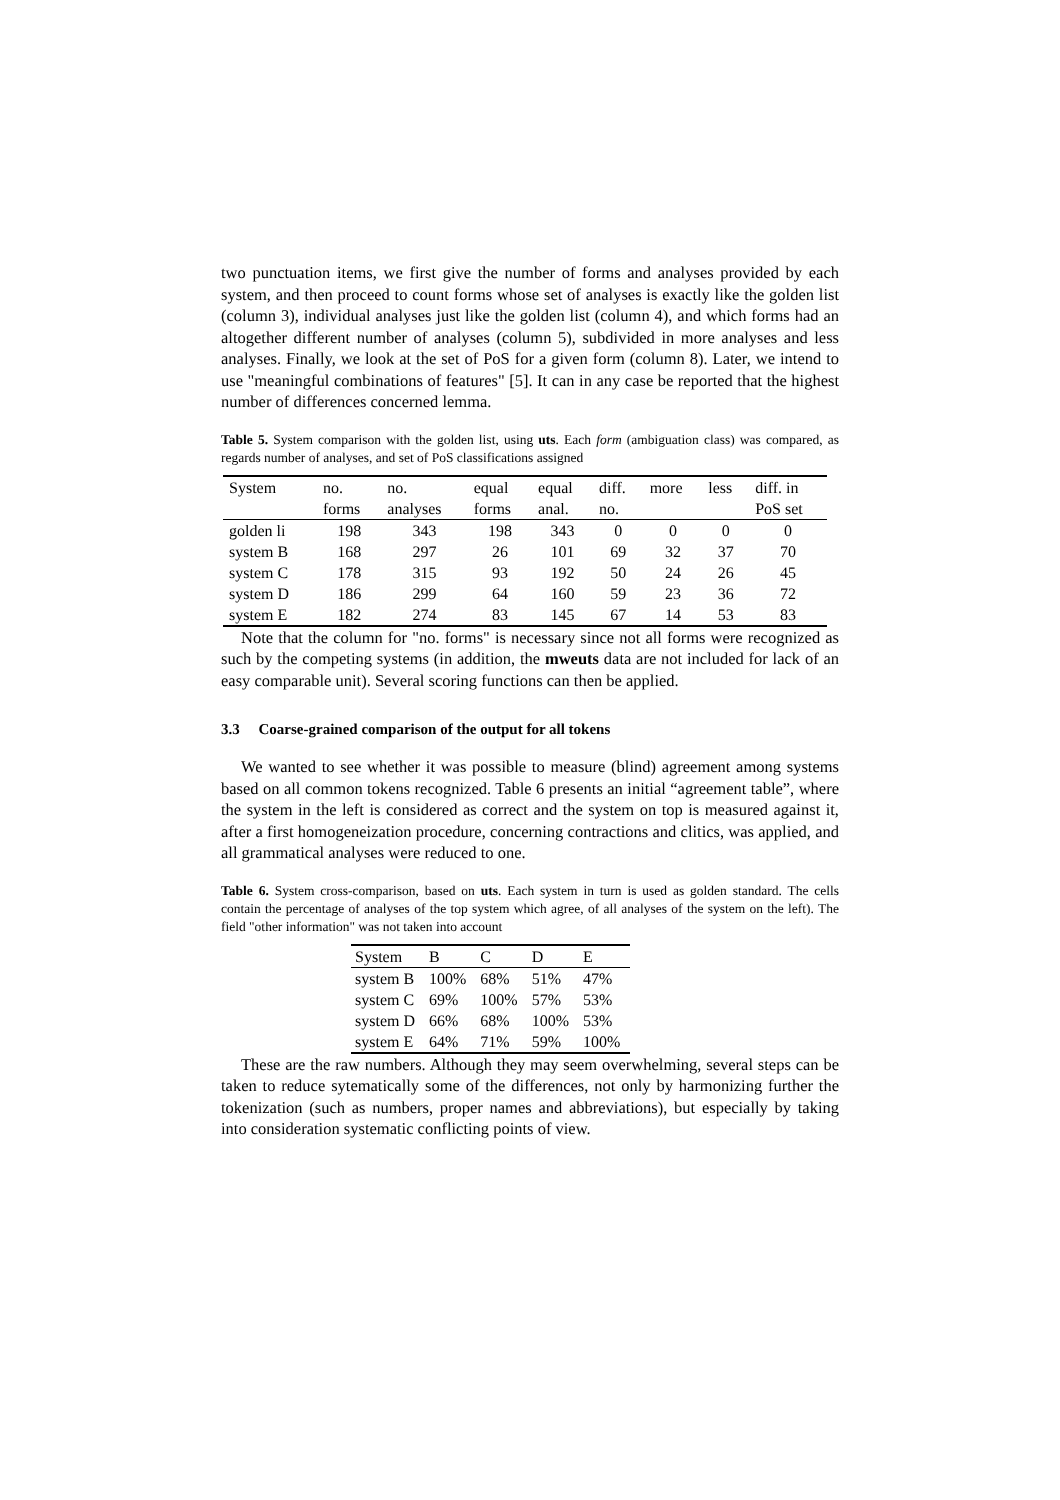two punctuation items, we first give the number of forms and analyses provided by each system, and then proceed to count forms whose set of analyses is exactly like the golden list (column 3), individual analyses just like the golden list (column 4), and which forms had an altogether different number of analyses (column 5), subdivided in more analyses and less analyses. Finally, we look at the set of PoS for a given form (column 8). Later, we intend to use "meaningful combinations of features" [5]. It can in any case be reported that the highest number of differences concerned lemma.
Table 5. System comparison with the golden list, using uts. Each form (ambiguation class) was compared, as regards number of analyses, and set of PoS classifications assigned
| System | no. forms | no. analyses | equal forms | equal anal. | diff. no. | more | less | diff. in PoS set |
| --- | --- | --- | --- | --- | --- | --- | --- | --- |
| golden li | 198 | 343 | 198 | 343 | 0 | 0 | 0 | 0 |
| system B | 168 | 297 | 26 | 101 | 69 | 32 | 37 | 70 |
| system C | 178 | 315 | 93 | 192 | 50 | 24 | 26 | 45 |
| system D | 186 | 299 | 64 | 160 | 59 | 23 | 36 | 72 |
| system E | 182 | 274 | 83 | 145 | 67 | 14 | 53 | 83 |
Note that the column for "no. forms" is necessary since not all forms were recognized as such by the competing systems (in addition, the mweuts data are not included for lack of an easy comparable unit). Several scoring functions can then be applied.
3.3 Coarse-grained comparison of the output for all tokens
We wanted to see whether it was possible to measure (blind) agreement among systems based on all common tokens recognized. Table 6 presents an initial “agreement table”, where the system in the left is considered as correct and the system on top is measured against it, after a first homogeneization procedure, concerning contractions and clitics, was applied, and all grammatical analyses were reduced to one.
Table 6. System cross-comparison, based on uts. Each system in turn is used as golden standard. The cells contain the percentage of analyses of the top system which agree, of all analyses of the system on the left). The field "other information" was not taken into account
| System | B | C | D | E |
| --- | --- | --- | --- | --- |
| system B | 100% | 68% | 51% | 47% |
| system C | 69% | 100% | 57% | 53% |
| system D | 66% | 68% | 100% | 53% |
| system E | 64% | 71% | 59% | 100% |
These are the raw numbers. Although they may seem overwhelming, several steps can be taken to reduce sytematically some of the differences, not only by harmonizing further the tokenization (such as numbers, proper names and abbreviations), but especially by taking into consideration systematic conflicting points of view.